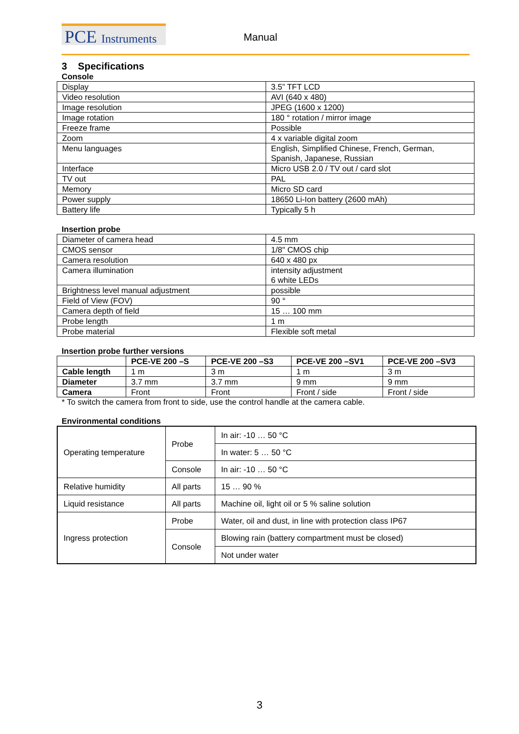PCE Instruments Manual
3 Specifications
Console
| Display | 3.5” TFT LCD |
| Video resolution | AVI (640 x 480) |
| Image resolution | JPEG (1600 x 1200) |
| Image rotation | 180 ° rotation / mirror image |
| Freeze frame | Possible |
| Zoom | 4 x variable digital zoom |
| Menu languages | English, Simplified Chinese, French, German, Spanish, Japanese, Russian |
| Interface | Micro USB 2.0 / TV out / card slot |
| TV out | PAL |
| Memory | Micro SD card |
| Power supply | 18650 Li-Ion battery (2600 mAh) |
| Battery life | Typically 5 h |
Insertion probe
| Diameter of camera head | 4.5 mm |
| CMOS sensor | 1/8" CMOS chip |
| Camera resolution | 640 x 480 px |
| Camera illumination | intensity adjustment 6 white LEDs |
| Brightness level manual adjustment | possible |
| Field of View (FOV) | 90 ° |
| Camera depth of field | 15 … 100 mm |
| Probe length | 1 m |
| Probe material | Flexible soft metal |
Insertion probe further versions
| | PCE-VE 200 –S | PCE-VE 200 –S3 | PCE-VE 200 –SV1 | PCE-VE 200 –SV3 |
| Cable length | 1 m | 3 m | 1 m | 3 m |
| Diameter | 3.7 mm | 3.7 mm | 9 mm | 9 mm |
| Camera | Front | Front | Front / side | Front / side |
* To switch the camera from front to side, use the control handle at the camera cable.
Environmental conditions
| Operating temperature | Probe | In air: -10 … 50 °C |
| | | In water: 5 … 50 °C |
| | Console | In air: -10 … 50 °C |
| Relative humidity | All parts | 15 … 90 % |
| Liquid resistance | All parts | Machine oil, light oil or 5 % saline solution |
| Ingress protection | Probe | Water, oil and dust, in line with protection class IP67 |
| | Console | Blowing rain (battery compartment must be closed) |
| | | Not under water |
3